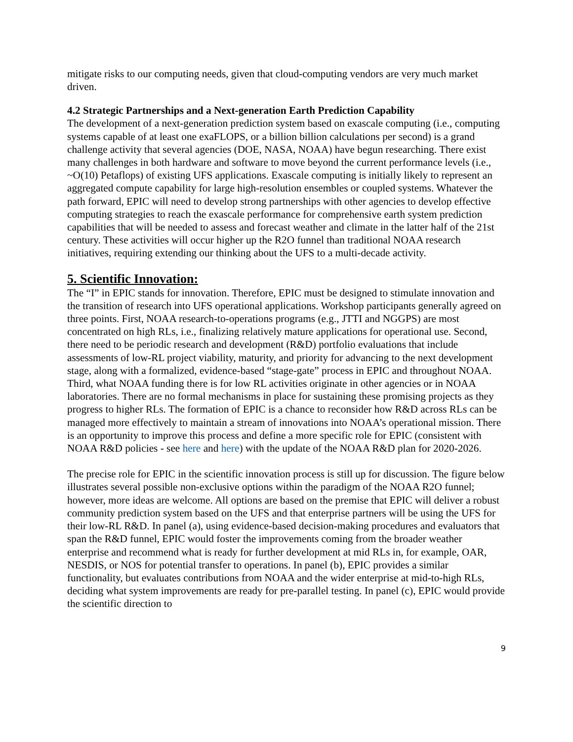mitigate risks to our computing needs, given that cloud-computing vendors are very much market driven.
4.2 Strategic Partnerships and a Next-generation Earth Prediction Capability
The development of a next-generation prediction system based on exascale computing (i.e., computing systems capable of at least one exaFLOPS, or a billion billion calculations per second) is a grand challenge activity that several agencies (DOE, NASA, NOAA) have begun researching. There exist many challenges in both hardware and software to move beyond the current performance levels (i.e., ~O(10) Petaflops) of existing UFS applications. Exascale computing is initially likely to represent an aggregated compute capability for large high-resolution ensembles or coupled systems. Whatever the path forward, EPIC will need to develop strong partnerships with other agencies to develop effective computing strategies to reach the exascale performance for comprehensive earth system prediction capabilities that will be needed to assess and forecast weather and climate in the latter half of the 21st century. These activities will occur higher up the R2O funnel than traditional NOAA research initiatives, requiring extending our thinking about the UFS to a multi-decade activity.
5. Scientific Innovation:
The “I” in EPIC stands for innovation. Therefore, EPIC must be designed to stimulate innovation and the transition of research into UFS operational applications. Workshop participants generally agreed on three points. First, NOAA research-to-operations programs (e.g., JTTI and NGGPS) are most concentrated on high RLs, i.e., finalizing relatively mature applications for operational use. Second, there need to be periodic research and development (R&D) portfolio evaluations that include assessments of low-RL project viability, maturity, and priority for advancing to the next development stage, along with a formalized, evidence-based “stage-gate” process in EPIC and throughout NOAA. Third, what NOAA funding there is for low RL activities originate in other agencies or in NOAA laboratories. There are no formal mechanisms in place for sustaining these promising projects as they progress to higher RLs. The formation of EPIC is a chance to reconsider how R&D across RLs can be managed more effectively to maintain a stream of innovations into NOAA’s operational mission. There is an opportunity to improve this process and define a more specific role for EPIC (consistent with NOAA R&D policies - see here and here) with the update of the NOAA R&D plan for 2020-2026.
The precise role for EPIC in the scientific innovation process is still up for discussion. The figure below illustrates several possible non-exclusive options within the paradigm of the NOAA R2O funnel; however, more ideas are welcome. All options are based on the premise that EPIC will deliver a robust community prediction system based on the UFS and that enterprise partners will be using the UFS for their low-RL R&D. In panel (a), using evidence-based decision-making procedures and evaluators that span the R&D funnel, EPIC would foster the improvements coming from the broader weather enterprise and recommend what is ready for further development at mid RLs in, for example, OAR, NESDIS, or NOS for potential transfer to operations. In panel (b), EPIC provides a similar functionality, but evaluates contributions from NOAA and the wider enterprise at mid-to-high RLs, deciding what system improvements are ready for pre-parallel testing. In panel (c), EPIC would provide the scientific direction to
9